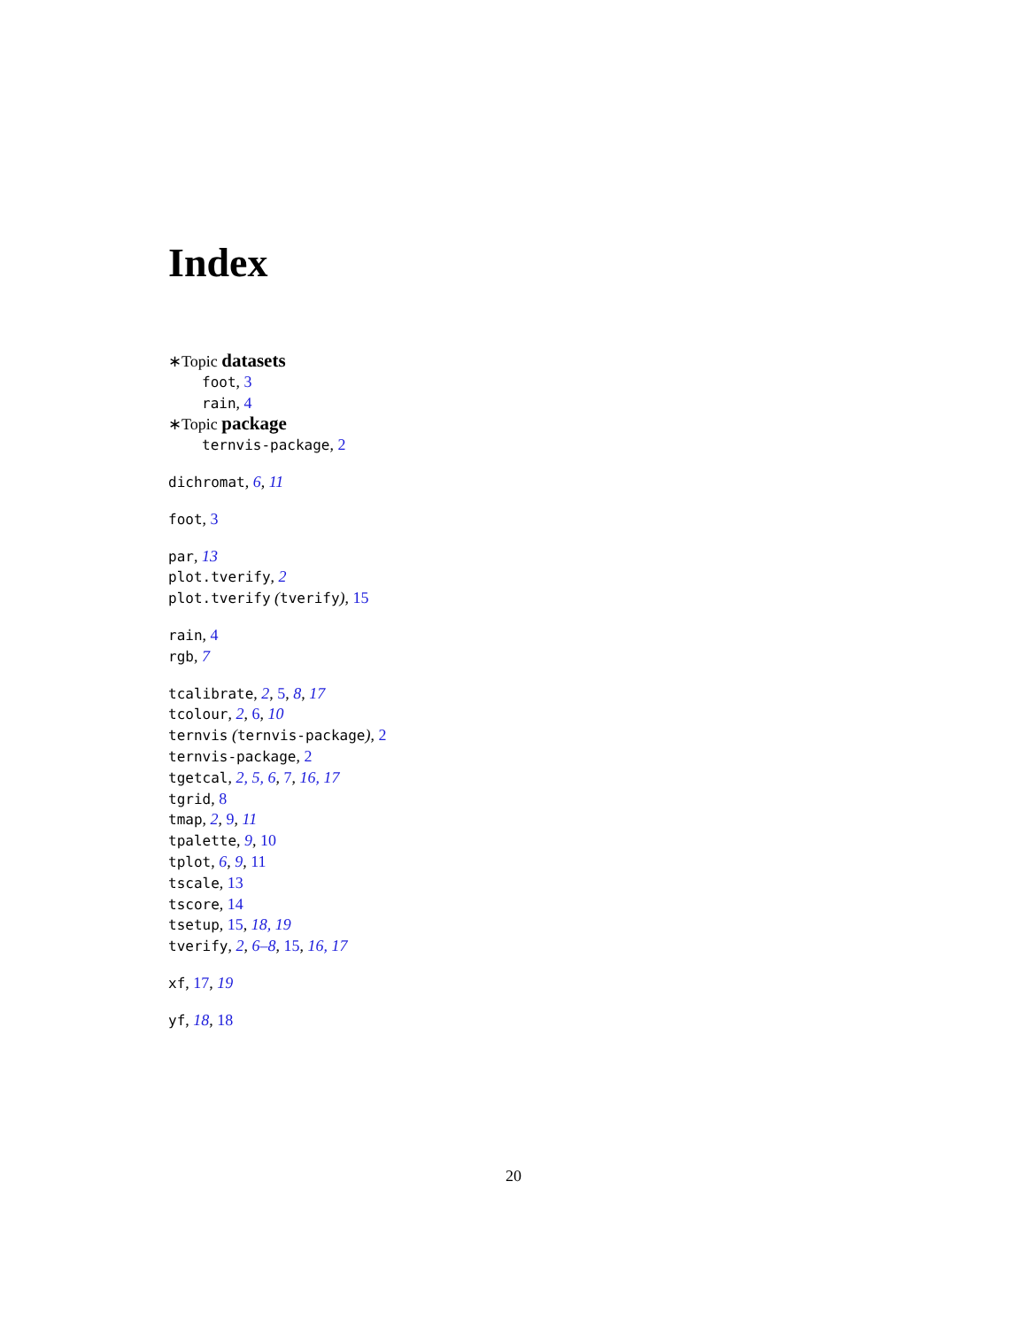Index
∗Topic datasets
foot, 3
rain, 4
∗Topic package
ternvis-package, 2
dichromat, 6, 11
foot, 3
par, 13
plot.tverify, 2
plot.tverify (tverify), 15
rain, 4
rgb, 7
tcalibrate, 2, 5, 8, 17
tcolour, 2, 6, 10
ternvis (ternvis-package), 2
ternvis-package, 2
tgetcal, 2, 5, 6, 7, 16, 17
tgrid, 8
tmap, 2, 9, 11
tpalette, 9, 10
tplot, 6, 9, 11
tscale, 13
tscore, 14
tsetup, 15, 18, 19
tverify, 2, 6–8, 15, 16, 17
xf, 17, 19
yf, 18, 18
20